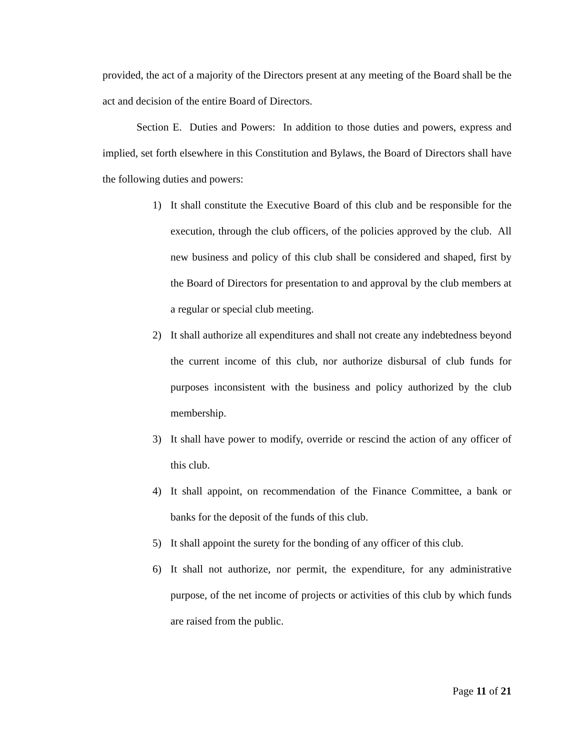provided, the act of a majority of the Directors present at any meeting of the Board shall be the act and decision of the entire Board of Directors.
Section E. Duties and Powers: In addition to those duties and powers, express and implied, set forth elsewhere in this Constitution and Bylaws, the Board of Directors shall have the following duties and powers:
1) It shall constitute the Executive Board of this club and be responsible for the execution, through the club officers, of the policies approved by the club. All new business and policy of this club shall be considered and shaped, first by the Board of Directors for presentation to and approval by the club members at a regular or special club meeting.
2) It shall authorize all expenditures and shall not create any indebtedness beyond the current income of this club, nor authorize disbursal of club funds for purposes inconsistent with the business and policy authorized by the club membership.
3) It shall have power to modify, override or rescind the action of any officer of this club.
4) It shall appoint, on recommendation of the Finance Committee, a bank or banks for the deposit of the funds of this club.
5) It shall appoint the surety for the bonding of any officer of this club.
6) It shall not authorize, nor permit, the expenditure, for any administrative purpose, of the net income of projects or activities of this club by which funds are raised from the public.
Page 11 of 21